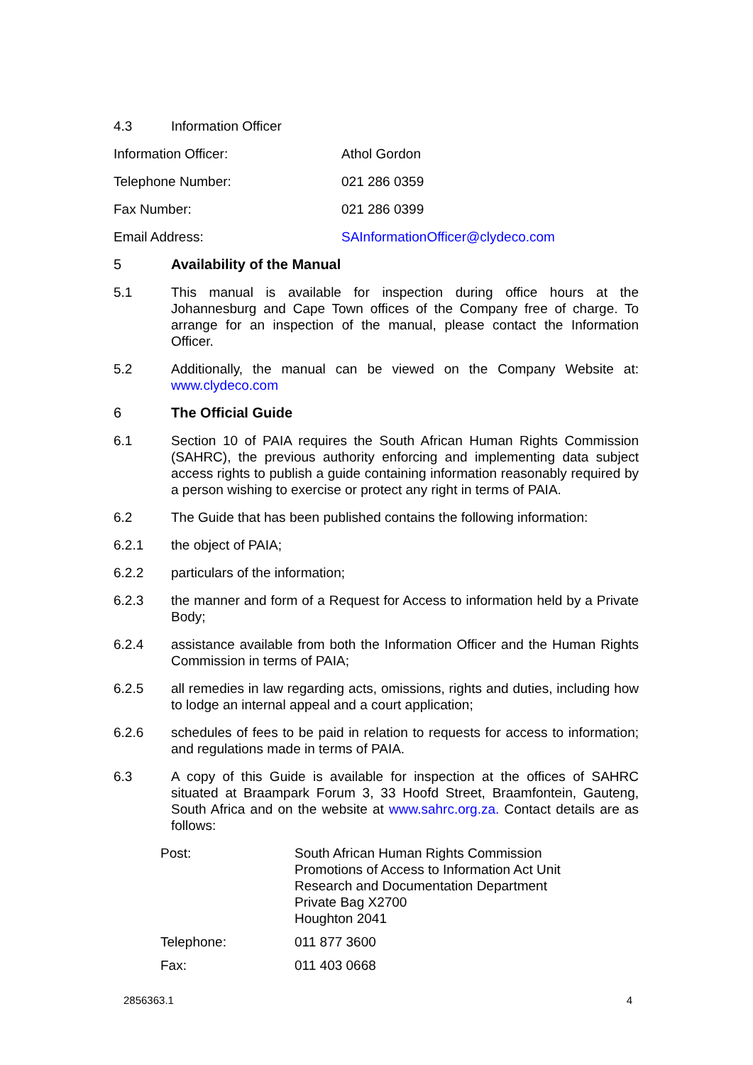4.3 Information Officer
| Information Officer: | Athol Gordon |
| Telephone Number: | 021 286 0359 |
| Fax Number: | 021 286 0399 |
| Email Address: | SAInformationOfficer@clydeco.com |
5 Availability of the Manual
5.1 This manual is available for inspection during office hours at the Johannesburg and Cape Town offices of the Company free of charge. To arrange for an inspection of the manual, please contact the Information Officer.
5.2 Additionally, the manual can be viewed on the Company Website at: www.clydeco.com
6 The Official Guide
6.1 Section 10 of PAIA requires the South African Human Rights Commission (SAHRC), the previous authority enforcing and implementing data subject access rights to publish a guide containing information reasonably required by a person wishing to exercise or protect any right in terms of PAIA.
6.2 The Guide that has been published contains the following information:
6.2.1 the object of PAIA;
6.2.2 particulars of the information;
6.2.3 the manner and form of a Request for Access to information held by a Private Body;
6.2.4 assistance available from both the Information Officer and the Human Rights Commission in terms of PAIA;
6.2.5 all remedies in law regarding acts, omissions, rights and duties, including how to lodge an internal appeal and a court application;
6.2.6 schedules of fees to be paid in relation to requests for access to information; and regulations made in terms of PAIA.
6.3 A copy of this Guide is available for inspection at the offices of SAHRC situated at Braampark Forum 3, 33 Hoofd Street, Braamfontein, Gauteng, South Africa and on the website at www.sahrc.org.za. Contact details are as follows:
| Post: | South African Human Rights Commission Promotions of Access to Information Act Unit Research and Documentation Department Private Bag X2700 Houghton 2041 |
| Telephone: | 011 877 3600 |
| Fax: | 011 403 0668 |
2856363.1 4